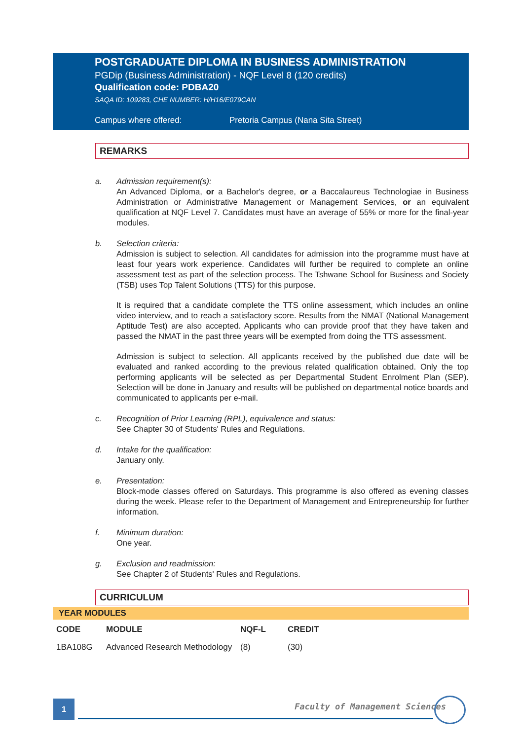POSTGRADUATE DIPLOMA IN BUSINESS ADMINISTRATION
PGDip (Business Administration) - NQF Level 8 (120 credits)
Qualification code: PDBA20
SAQA ID: 109283, CHE NUMBER: H/H16/E079CAN
Campus where offered: Pretoria Campus (Nana Sita Street)
REMARKS
a. Admission requirement(s):
An Advanced Diploma, or a Bachelor's degree, or a Baccalaureus Technologiae in Business Administration or Administrative Management or Management Services, or an equivalent qualification at NQF Level 7. Candidates must have an average of 55% or more for the final-year modules.
b. Selection criteria:
Admission is subject to selection. All candidates for admission into the programme must have at least four years work experience. Candidates will further be required to complete an online assessment test as part of the selection process. The Tshwane School for Business and Society (TSB) uses Top Talent Solutions (TTS) for this purpose.
It is required that a candidate complete the TTS online assessment, which includes an online video interview, and to reach a satisfactory score. Results from the NMAT (National Management Aptitude Test) are also accepted. Applicants who can provide proof that they have taken and passed the NMAT in the past three years will be exempted from doing the TTS assessment.
Admission is subject to selection. All applicants received by the published due date will be evaluated and ranked according to the previous related qualification obtained. Only the top performing applicants will be selected as per Departmental Student Enrolment Plan (SEP). Selection will be done in January and results will be published on departmental notice boards and communicated to applicants per e-mail.
c. Recognition of Prior Learning (RPL), equivalence and status:
See Chapter 30 of Students' Rules and Regulations.
d. Intake for the qualification:
January only.
e. Presentation:
Block-mode classes offered on Saturdays. This programme is also offered as evening classes during the week. Please refer to the Department of Management and Entrepreneurship for further information.
f. Minimum duration:
One year.
g. Exclusion and readmission:
See Chapter 2 of Students' Rules and Regulations.
CURRICULUM
YEAR MODULES
| CODE | MODULE | NQF-L | CREDIT |
| --- | --- | --- | --- |
| 1BA108G | Advanced Research Methodology | (8) | (30) |
1 Faculty of Management Sciences